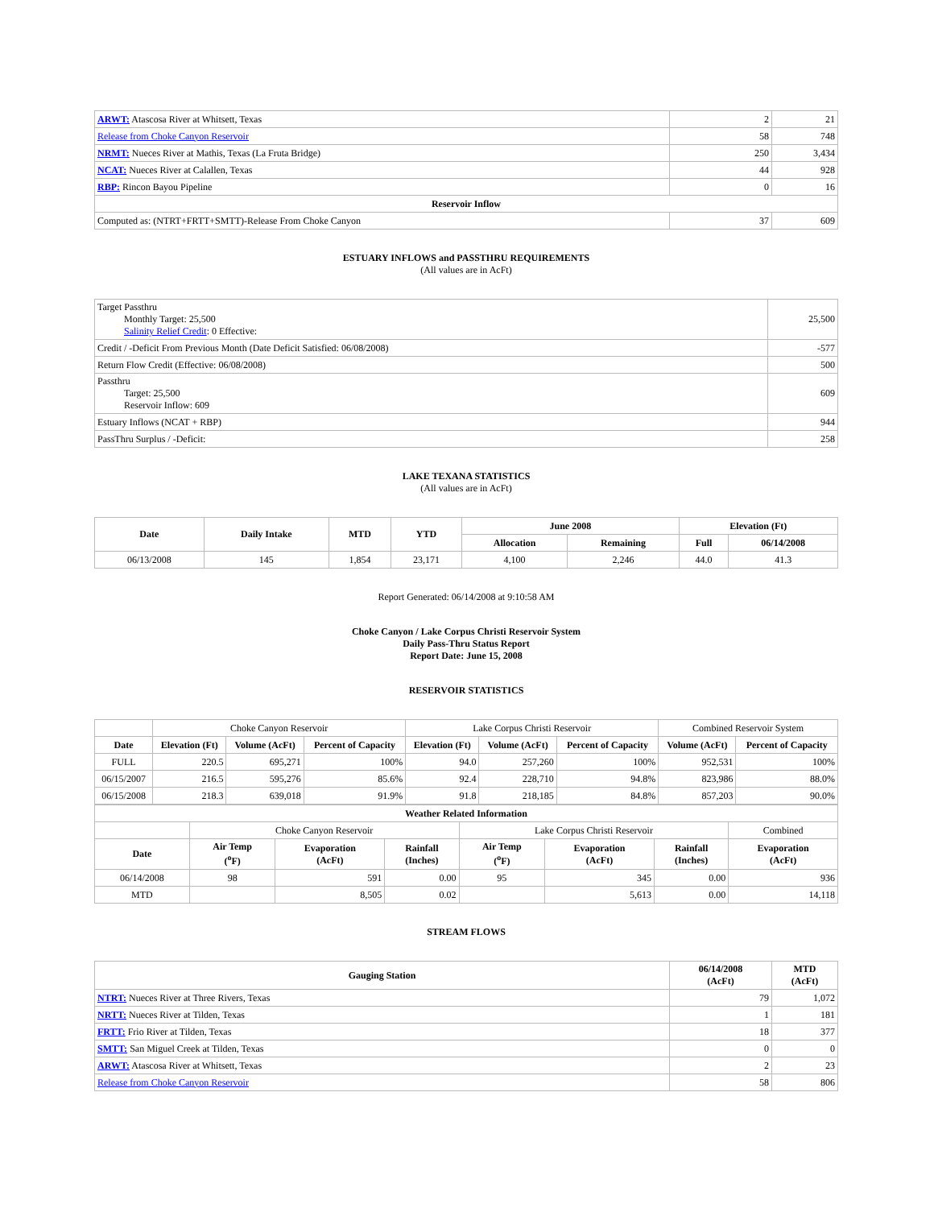| ARWT: Atascosa River at Whitsett, Texas | 2 | 21 |
| Release from Choke Canyon Reservoir | 58 | 748 |
| NRMT: Nueces River at Mathis, Texas (La Fruta Bridge) | 250 | 3,434 |
| NCAT: Nueces River at Calallen, Texas | 44 | 928 |
| RBP: Rincon Bayou Pipeline | 0 | 16 |
| Reservoir Inflow | | |
| Computed as: (NTRT+FRTT+SMTT)-Release From Choke Canyon | 37 | 609 |
ESTUARY INFLOWS and PASSTHRU REQUIREMENTS
(All values are in AcFt)
| Target Passthru Monthly Target: 25,500 Salinity Relief Credit : 0 Effective: | 25,500 |
| Credit / -Deficit From Previous Month (Date Deficit Satisfied: 06/08/2008) | -577 |
| Return Flow Credit (Effective: 06/08/2008) | 500 |
| Passthru Target: 25,500 Reservoir Inflow: 609 | 609 |
| Estuary Inflows (NCAT + RBP) | 944 |
| PassThru Surplus / -Deficit: | 258 |
LAKE TEXANA STATISTICS
(All values are in AcFt)
| Date | Daily Intake | MTD | YTD | June 2008 | | Elevation (Ft) | |
| --- | --- | --- | --- | --- | --- | --- | --- |
| | | | | Allocation | Remaining | Full | 06/14/2008 |
| 06/13/2008 | 145 | 1,854 | 23,171 | 4,100 | 2,246 | 44.0 | 41.3 |
Report Generated: 06/14/2008 at 9:10:58 AM
Choke Canyon / Lake Corpus Christi Reservoir System
Daily Pass-Thru Status Report
Report Date: June 15, 2008
RESERVOIR STATISTICS
| | Choke Canyon Reservoir | | | Lake Corpus Christi Reservoir | | | Combined Reservoir System | |
| Date | Elevation (Ft) | Volume (AcFt) | Percent of Capacity | Elevation (Ft) | Volume (AcFt) | Percent of Capacity | Volume (AcFt) | Percent of Capacity |
| FULL | 220.5 | 695,271 | 100% | 94.0 | 257,260 | 100% | 952,531 | 100% |
| 06/15/2007 | 216.5 | 595,276 | 85.6% | 92.4 | 228,710 | 94.8% | 823,986 | 88.0% |
| 06/15/2008 | 218.3 | 639,018 | 91.9% | 91.8 | 218,185 | 84.8% | 857,203 | 90.0% |
| Weather Related Information | | | | | | | |
| --- | --- | --- | --- | --- | --- | --- | --- |
| | Choke Canyon Reservoir | | | Lake Corpus Christi Reservoir | | | Combined |
| Date | Air Temp (<sup>o</sup>F) | Evaporation (AcFt) | Rainfall (Inches) | Air Temp (<sup>o</sup>F) | Evaporation (AcFt) | Rainfall (Inches) | Evaporation (AcFt) |
| 06/14/2008 | 98 | 591 | 0.00 | 95 | 345 | 0.00 | 936 |
| MTD | | 8,505 | 0.02 | | 5,613 | 0.00 | 14,118 |
STREAM FLOWS
| Gauging Station | 06/14/2008 (AcFt) | MTD (AcFt) |
| --- | --- | --- |
| NTRT: Nueces River at Three Rivers, Texas | 79 | 1,072 |
| NRTT: Nueces River at Tilden, Texas | 1 | 181 |
| FRTT: Frio River at Tilden, Texas | 18 | 377 |
| SMTT: San Miguel Creek at Tilden, Texas | 0 | 0 |
| ARWT: Atascosa River at Whitsett, Texas | 2 | 23 |
| Release from Choke Canyon Reservoir | 58 | 806 |